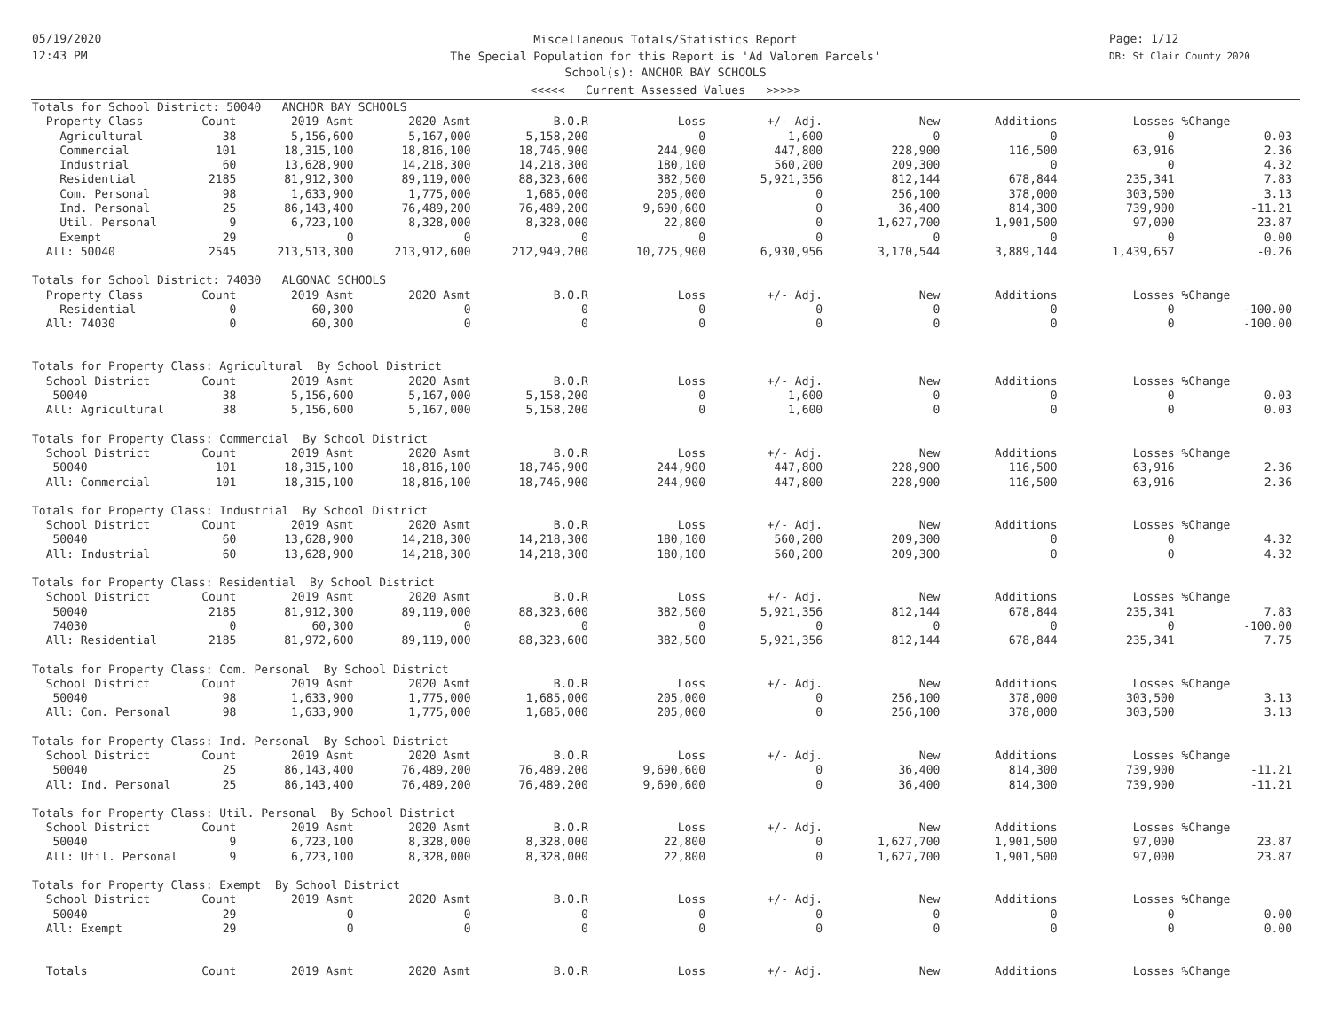05/19/2020
12:43 PM
Page: 1/12
DB: St Clair County 2020
Miscellaneous Totals/Statistics Report
The Special Population for this Report is 'Ad Valorem Parcels'
School(s): ANCHOR BAY SCHOOLS
<<<<< Current Assessed Values >>>>>
| Totals for School District: 50040 ANCHOR BAY SCHOOLS | | | | | | | | | | |
| Property Class | Count | 2019 Asmt | 2020 Asmt | B.O.R | Loss | +/- Adj. | New | Additions | Losses | %Change |
| Agricultural | 38 | 5,156,600 | 5,167,000 | 5,158,200 | 0 | 1,600 | 0 | 0 | 0 | 0.03 |
| Commercial | 101 | 18,315,100 | 18,816,100 | 18,746,900 | 244,900 | 447,800 | 228,900 | 116,500 | 63,916 | 2.36 |
| Industrial | 60 | 13,628,900 | 14,218,300 | 14,218,300 | 180,100 | 560,200 | 209,300 | 0 | 0 | 4.32 |
| Residential | 2185 | 81,912,300 | 89,119,000 | 88,323,600 | 382,500 | 5,921,356 | 812,144 | 678,844 | 235,341 | 7.83 |
| Com. Personal | 98 | 1,633,900 | 1,775,000 | 1,685,000 | 205,000 | 0 | 256,100 | 378,000 | 303,500 | 3.13 |
| Ind. Personal | 25 | 86,143,400 | 76,489,200 | 76,489,200 | 9,690,600 | 0 | 36,400 | 814,300 | 739,900 | -11.21 |
| Util. Personal | 9 | 6,723,100 | 8,328,000 | 8,328,000 | 22,800 | 0 | 1,627,700 | 1,901,500 | 97,000 | 23.87 |
| Exempt | 29 | 0 | 0 | 0 | 0 | 0 | 0 | 0 | 0 | 0.00 |
| All: 50040 | 2545 | 213,513,300 | 213,912,600 | 212,949,200 | 10,725,900 | 6,930,956 | 3,170,544 | 3,889,144 | 1,439,657 | -0.26 |
| Totals for School District: 74030 ALGONAC SCHOOLS | | | | | | | | | | |
| Property Class | Count | 2019 Asmt | 2020 Asmt | B.O.R | Loss | +/- Adj. | New | Additions | Losses | %Change |
| Residential | 0 | 60,300 | 0 | 0 | 0 | 0 | 0 | 0 | 0 | -100.00 |
| All: 74030 | 0 | 60,300 | 0 | 0 | 0 | 0 | 0 | 0 | 0 | -100.00 |
| Totals for Property Class: Agricultural By School District | | | | | | | | | | |
| School District | Count | 2019 Asmt | 2020 Asmt | B.O.R | Loss | +/- Adj. | New | Additions | Losses | %Change |
| 50040 | 38 | 5,156,600 | 5,167,000 | 5,158,200 | 0 | 1,600 | 0 | 0 | 0 | 0.03 |
| All: Agricultural | 38 | 5,156,600 | 5,167,000 | 5,158,200 | 0 | 1,600 | 0 | 0 | 0 | 0.03 |
| Totals for Property Class: Commercial By School District | | | | | | | | | | |
| School District | Count | 2019 Asmt | 2020 Asmt | B.O.R | Loss | +/- Adj. | New | Additions | Losses | %Change |
| 50040 | 101 | 18,315,100 | 18,816,100 | 18,746,900 | 244,900 | 447,800 | 228,900 | 116,500 | 63,916 | 2.36 |
| All: Commercial | 101 | 18,315,100 | 18,816,100 | 18,746,900 | 244,900 | 447,800 | 228,900 | 116,500 | 63,916 | 2.36 |
| Totals for Property Class: Industrial By School District | | | | | | | | | | |
| School District | Count | 2019 Asmt | 2020 Asmt | B.O.R | Loss | +/- Adj. | New | Additions | Losses | %Change |
| 50040 | 60 | 13,628,900 | 14,218,300 | 14,218,300 | 180,100 | 560,200 | 209,300 | 0 | 0 | 4.32 |
| All: Industrial | 60 | 13,628,900 | 14,218,300 | 14,218,300 | 180,100 | 560,200 | 209,300 | 0 | 0 | 4.32 |
| Totals for Property Class: Residential By School District | | | | | | | | | | |
| School District | Count | 2019 Asmt | 2020 Asmt | B.O.R | Loss | +/- Adj. | New | Additions | Losses | %Change |
| 50040 | 2185 | 81,912,300 | 89,119,000 | 88,323,600 | 382,500 | 5,921,356 | 812,144 | 678,844 | 235,341 | 7.83 |
| 74030 | 0 | 60,300 | 0 | 0 | 0 | 0 | 0 | 0 | 0 | -100.00 |
| All: Residential | 2185 | 81,972,600 | 89,119,000 | 88,323,600 | 382,500 | 5,921,356 | 812,144 | 678,844 | 235,341 | 7.75 |
| Totals for Property Class: Com. Personal By School District | | | | | | | | | | |
| School District | Count | 2019 Asmt | 2020 Asmt | B.O.R | Loss | +/- Adj. | New | Additions | Losses | %Change |
| 50040 | 98 | 1,633,900 | 1,775,000 | 1,685,000 | 205,000 | 0 | 256,100 | 378,000 | 303,500 | 3.13 |
| All: Com. Personal | 98 | 1,633,900 | 1,775,000 | 1,685,000 | 205,000 | 0 | 256,100 | 378,000 | 303,500 | 3.13 |
| Totals for Property Class: Ind. Personal By School District | | | | | | | | | | |
| School District | Count | 2019 Asmt | 2020 Asmt | B.O.R | Loss | +/- Adj. | New | Additions | Losses | %Change |
| 50040 | 25 | 86,143,400 | 76,489,200 | 76,489,200 | 9,690,600 | 0 | 36,400 | 814,300 | 739,900 | -11.21 |
| All: Ind. Personal | 25 | 86,143,400 | 76,489,200 | 76,489,200 | 9,690,600 | 0 | 36,400 | 814,300 | 739,900 | -11.21 |
| Totals for Property Class: Util. Personal By School District | | | | | | | | | | |
| School District | Count | 2019 Asmt | 2020 Asmt | B.O.R | Loss | +/- Adj. | New | Additions | Losses | %Change |
| 50040 | 9 | 6,723,100 | 8,328,000 | 8,328,000 | 22,800 | 0 | 1,627,700 | 1,901,500 | 97,000 | 23.87 |
| All: Util. Personal | 9 | 6,723,100 | 8,328,000 | 8,328,000 | 22,800 | 0 | 1,627,700 | 1,901,500 | 97,000 | 23.87 |
| Totals for Property Class: Exempt By School District | | | | | | | | | | |
| School District | Count | 2019 Asmt | 2020 Asmt | B.O.R | Loss | +/- Adj. | New | Additions | Losses | %Change |
| 50040 | 29 | 0 | 0 | 0 | 0 | 0 | 0 | 0 | 0 | 0.00 |
| All: Exempt | 29 | 0 | 0 | 0 | 0 | 0 | 0 | 0 | 0 | 0.00 |
| Totals | Count | 2019 Asmt | 2020 Asmt | B.O.R | Loss | +/- Adj. | New | Additions | Losses | %Change |